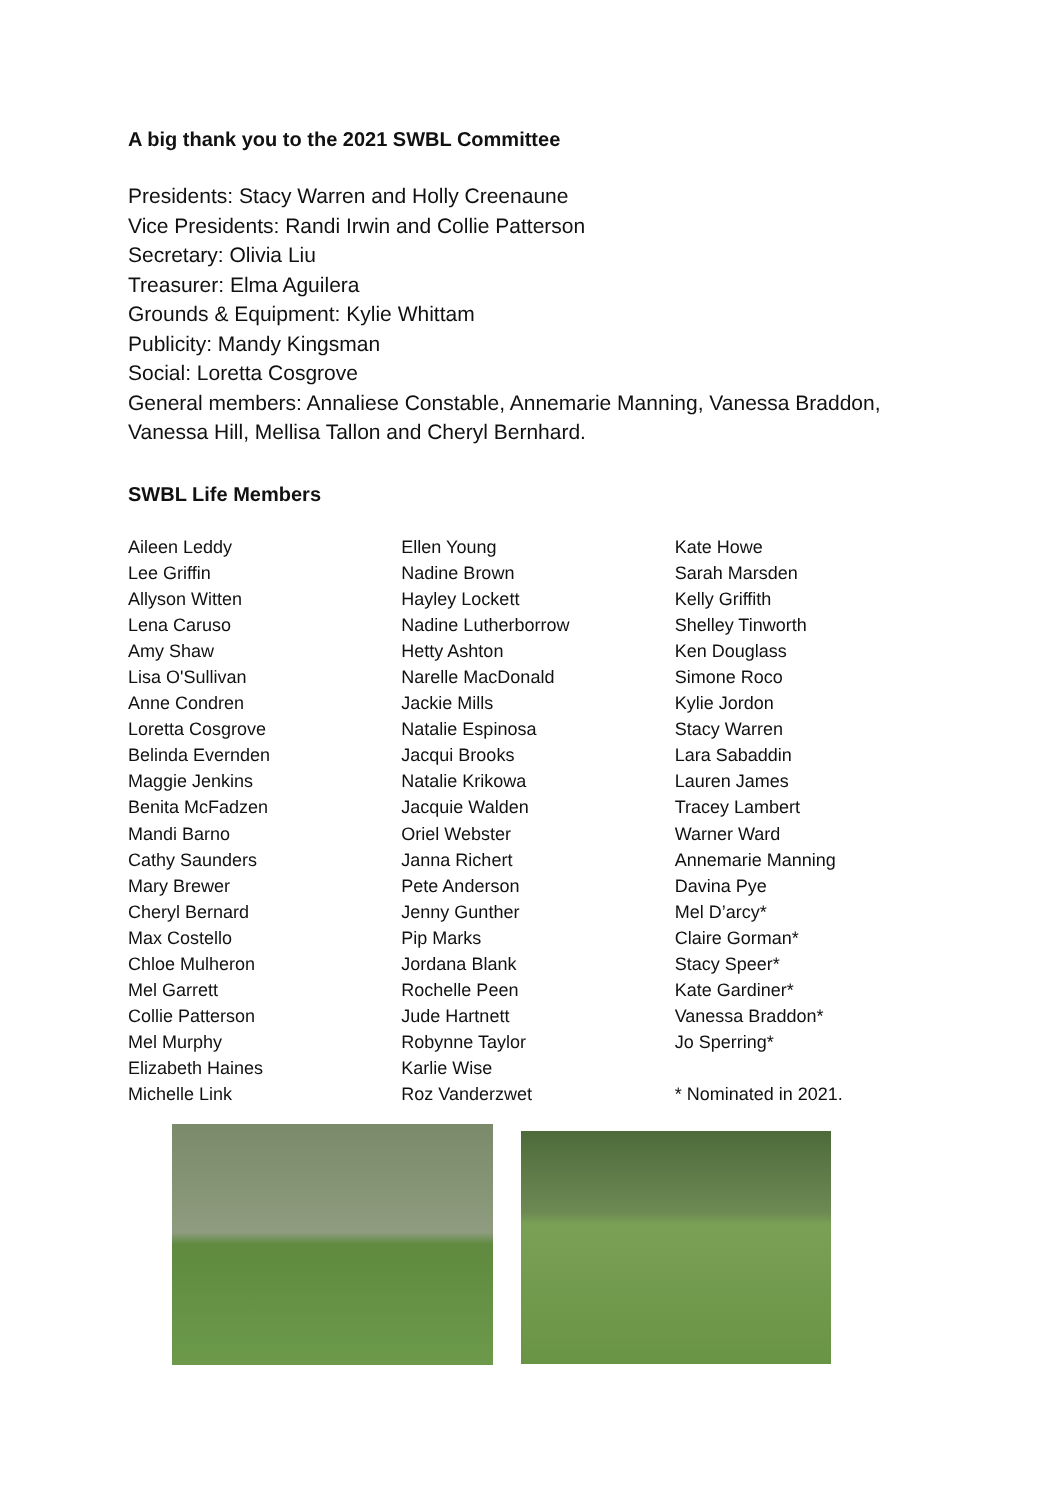A big thank you to the 2021 SWBL Committee
Presidents: Stacy Warren and Holly Creenaune
Vice Presidents: Randi Irwin and Collie Patterson
Secretary: Olivia Liu
Treasurer: Elma Aguilera
Grounds & Equipment: Kylie Whittam
Publicity: Mandy Kingsman
Social: Loretta Cosgrove
General members: Annaliese Constable, Annemarie Manning, Vanessa Braddon, Vanessa Hill, Mellisa Tallon and Cheryl Bernhard.
SWBL Life Members
Aileen Leddy
Lee Griffin
Allyson Witten
Lena Caruso
Amy Shaw
Lisa O'Sullivan
Anne Condren
Loretta Cosgrove
Belinda Evernden
Maggie Jenkins
Benita McFadzen
Mandi Barno
Cathy Saunders
Mary Brewer
Cheryl Bernard
Max Costello
Chloe Mulheron
Mel Garrett
Collie Patterson
Mel Murphy
Elizabeth Haines
Michelle Link
Ellen Young
Nadine Brown
Hayley Lockett
Nadine Lutherborrow
Hetty Ashton
Narelle MacDonald
Jackie Mills
Natalie Espinosa
Jacqui Brooks
Natalie Krikowa
Jacquie Walden
Oriel Webster
Janna Richert
Pete Anderson
Jenny Gunther
Pip Marks
Jordana Blank
Rochelle Peen
Jude Hartnett
Robynne Taylor
Karlie Wise
Roz Vanderzwet
Kate Howe
Sarah Marsden
Kelly Griffith
Shelley Tinworth
Ken Douglass
Simone Roco
Kylie Jordon
Stacy Warren
Lara Sabaddin
Lauren James
Tracey Lambert
Warner Ward
Annemarie Manning
Davina Pye
Mel D’arcy*
Claire Gorman*
Stacy Speer*
Kate Gardiner*
Vanessa Braddon*
Jo Sperring*
* Nominated in 2021.